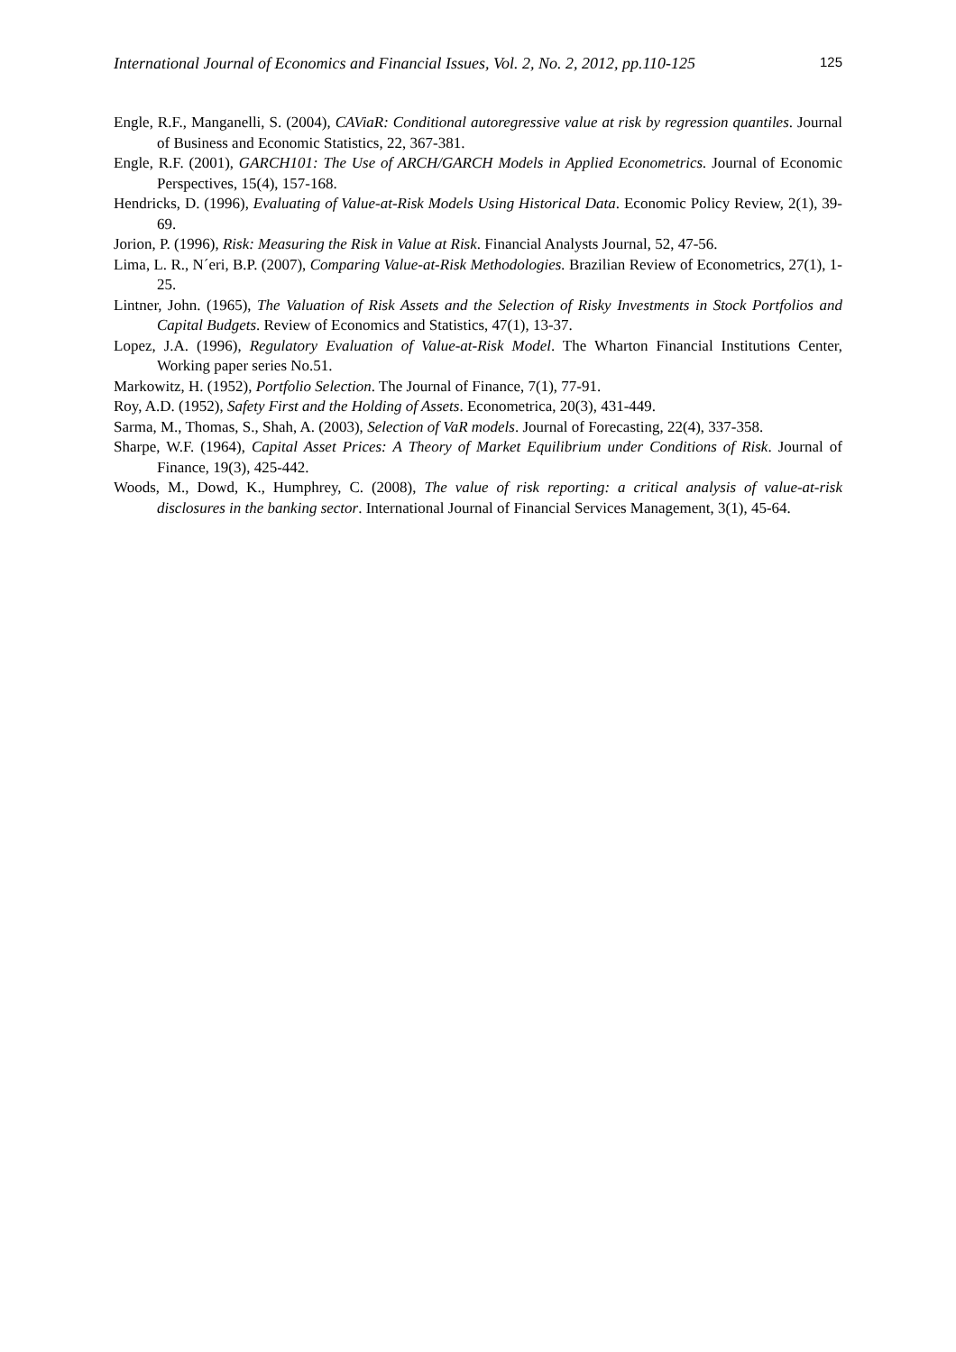International Journal of Economics and Financial Issues, Vol. 2, No. 2, 2012, pp.110-125 125
Engle, R.F., Manganelli, S. (2004), CAViaR: Conditional autoregressive value at risk by regression quantiles. Journal of Business and Economic Statistics, 22, 367-381.
Engle, R.F. (2001), GARCH101: The Use of ARCH/GARCH Models in Applied Econometrics. Journal of Economic Perspectives, 15(4), 157-168.
Hendricks, D. (1996), Evaluating of Value-at-Risk Models Using Historical Data. Economic Policy Review, 2(1), 39-69.
Jorion, P. (1996), Risk: Measuring the Risk in Value at Risk. Financial Analysts Journal, 52, 47-56.
Lima, L. R., N´eri, B.P. (2007), Comparing Value-at-Risk Methodologies. Brazilian Review of Econometrics, 27(1), 1-25.
Lintner, John. (1965), The Valuation of Risk Assets and the Selection of Risky Investments in Stock Portfolios and Capital Budgets. Review of Economics and Statistics, 47(1), 13-37.
Lopez, J.A. (1996), Regulatory Evaluation of Value-at-Risk Model. The Wharton Financial Institutions Center, Working paper series No.51.
Markowitz, H. (1952), Portfolio Selection. The Journal of Finance, 7(1), 77-91.
Roy, A.D. (1952), Safety First and the Holding of Assets. Econometrica, 20(3), 431-449.
Sarma, M., Thomas, S., Shah, A. (2003), Selection of VaR models. Journal of Forecasting, 22(4), 337-358.
Sharpe, W.F. (1964), Capital Asset Prices: A Theory of Market Equilibrium under Conditions of Risk. Journal of Finance, 19(3), 425-442.
Woods, M., Dowd, K., Humphrey, C. (2008), The value of risk reporting: a critical analysis of value-at-risk disclosures in the banking sector. International Journal of Financial Services Management, 3(1), 45-64.